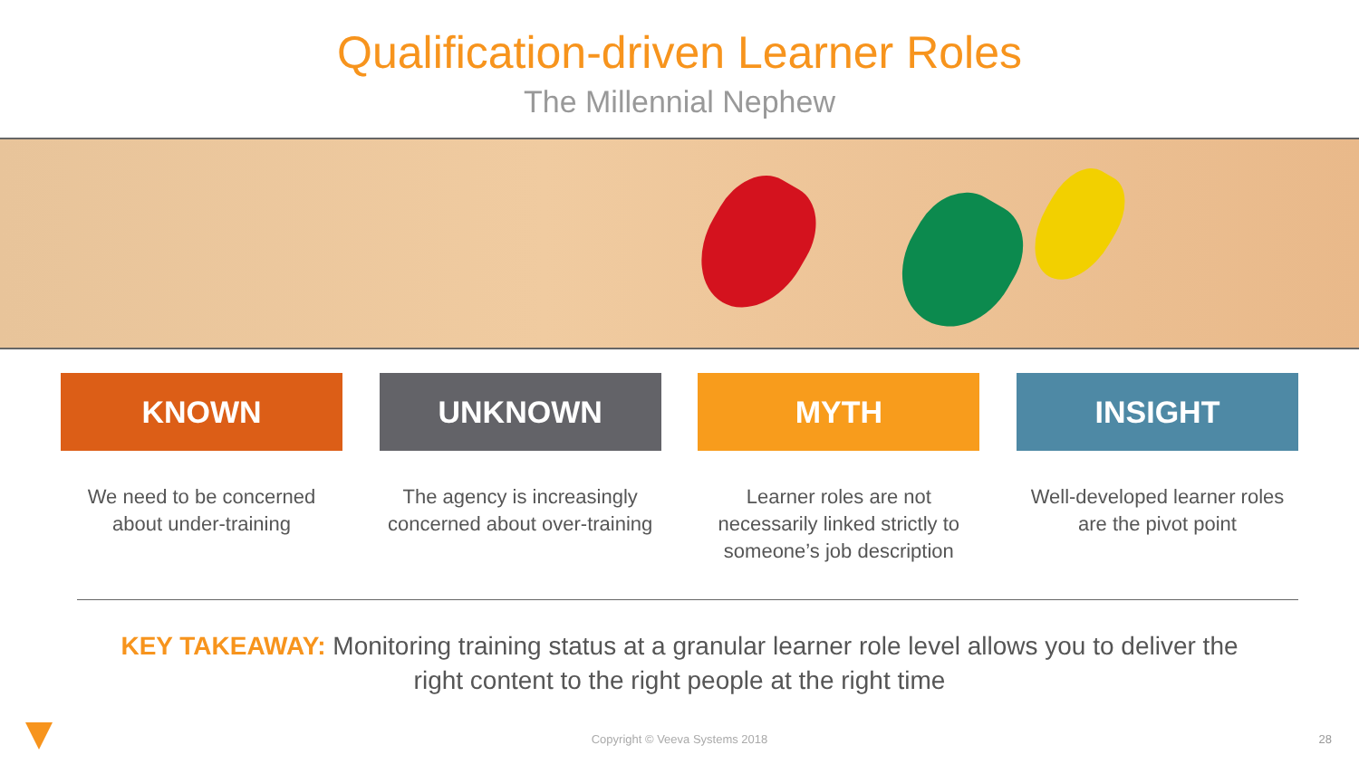Qualification-driven Learner Roles
The Millennial Nephew
KNOWN
We need to be concerned about under-training
UNKNOWN
The agency is increasingly concerned about over-training
MYTH
Learner roles are not necessarily linked strictly to someone’s job description
INSIGHT
Well-developed learner roles are the pivot point
KEY TAKEAWAY: Monitoring training status at a granular learner role level allows you to deliver the right content to the right people at the right time
Copyright © Veeva Systems 2018 28